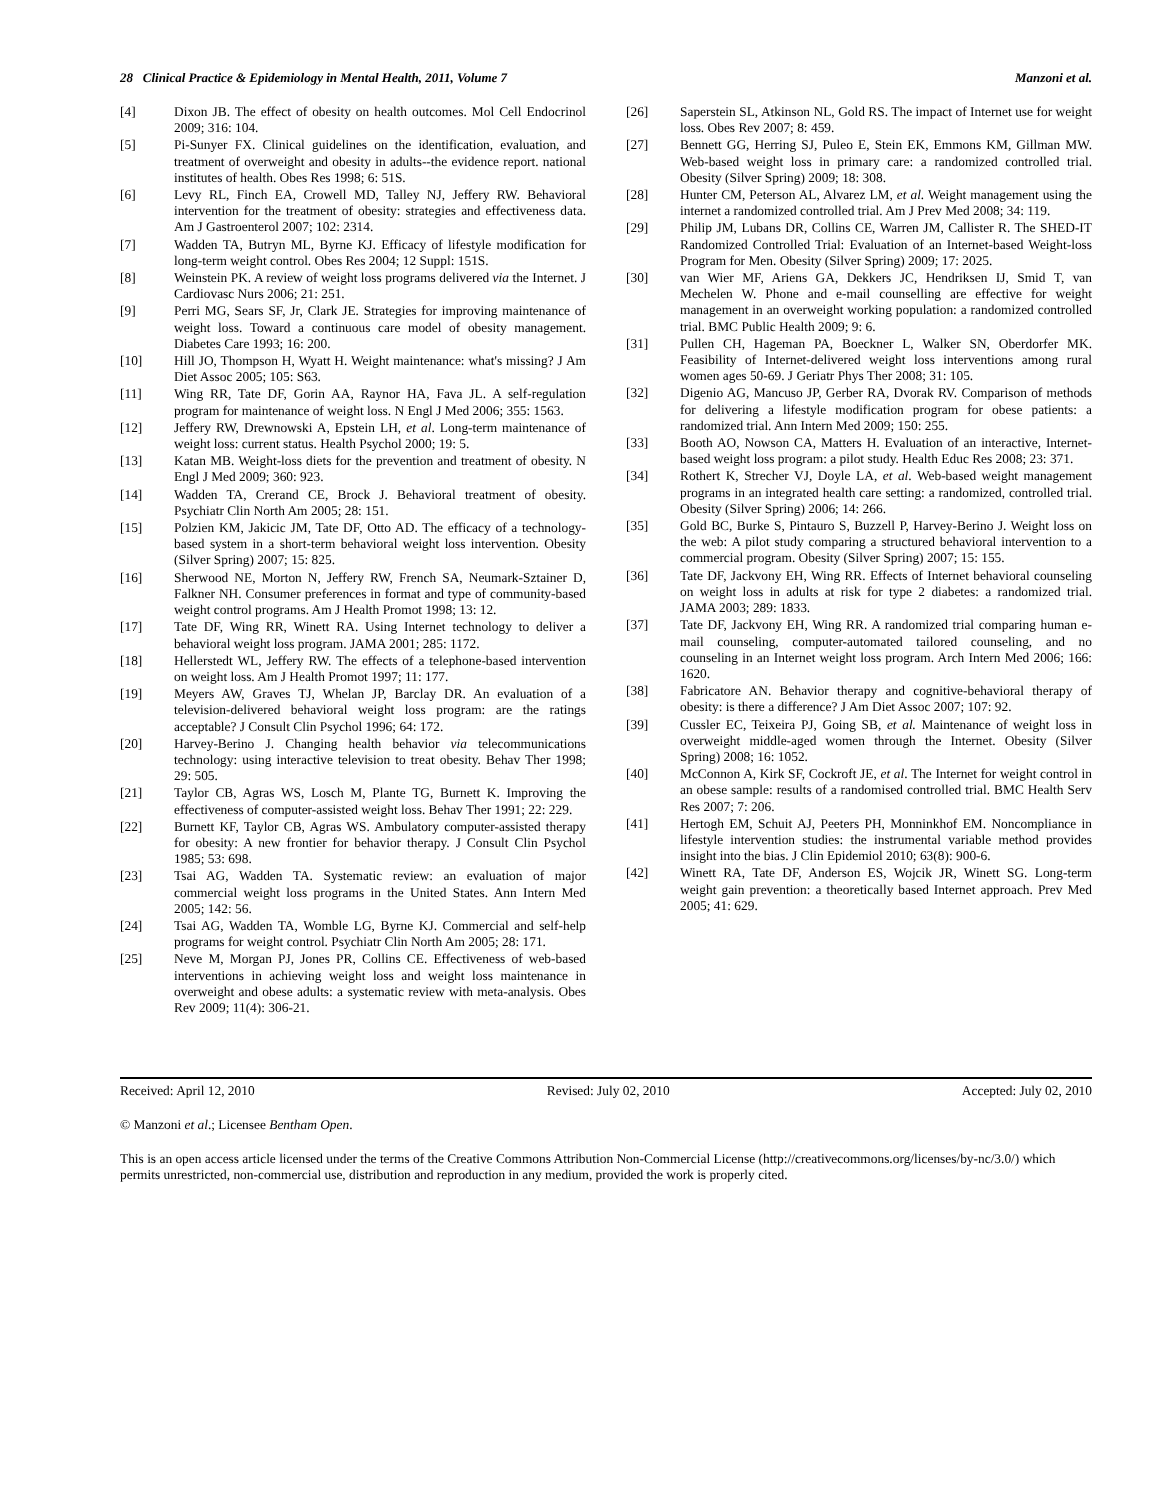28 Clinical Practice & Epidemiology in Mental Health, 2011, Volume 7 Manzoni et al.
[4] Dixon JB. The effect of obesity on health outcomes. Mol Cell Endocrinol 2009; 316: 104.
[5] Pi-Sunyer FX. Clinical guidelines on the identification, evaluation, and treatment of overweight and obesity in adults--the evidence report. national institutes of health. Obes Res 1998; 6: 51S.
[6] Levy RL, Finch EA, Crowell MD, Talley NJ, Jeffery RW. Behavioral intervention for the treatment of obesity: strategies and effectiveness data. Am J Gastroenterol 2007; 102: 2314.
[7] Wadden TA, Butryn ML, Byrne KJ. Efficacy of lifestyle modification for long-term weight control. Obes Res 2004; 12 Suppl: 151S.
[8] Weinstein PK. A review of weight loss programs delivered via the Internet. J Cardiovasc Nurs 2006; 21: 251.
[9] Perri MG, Sears SF, Jr, Clark JE. Strategies for improving maintenance of weight loss. Toward a continuous care model of obesity management. Diabetes Care 1993; 16: 200.
[10] Hill JO, Thompson H, Wyatt H. Weight maintenance: what's missing? J Am Diet Assoc 2005; 105: S63.
[11] Wing RR, Tate DF, Gorin AA, Raynor HA, Fava JL. A self-regulation program for maintenance of weight loss. N Engl J Med 2006; 355: 1563.
[12] Jeffery RW, Drewnowski A, Epstein LH, et al. Long-term maintenance of weight loss: current status. Health Psychol 2000; 19: 5.
[13] Katan MB. Weight-loss diets for the prevention and treatment of obesity. N Engl J Med 2009; 360: 923.
[14] Wadden TA, Crerand CE, Brock J. Behavioral treatment of obesity. Psychiatr Clin North Am 2005; 28: 151.
[15] Polzien KM, Jakicic JM, Tate DF, Otto AD. The efficacy of a technology-based system in a short-term behavioral weight loss intervention. Obesity (Silver Spring) 2007; 15: 825.
[16] Sherwood NE, Morton N, Jeffery RW, French SA, Neumark-Sztainer D, Falkner NH. Consumer preferences in format and type of community-based weight control programs. Am J Health Promot 1998; 13: 12.
[17] Tate DF, Wing RR, Winett RA. Using Internet technology to deliver a behavioral weight loss program. JAMA 2001; 285: 1172.
[18] Hellerstedt WL, Jeffery RW. The effects of a telephone-based intervention on weight loss. Am J Health Promot 1997; 11: 177.
[19] Meyers AW, Graves TJ, Whelan JP, Barclay DR. An evaluation of a television-delivered behavioral weight loss program: are the ratings acceptable? J Consult Clin Psychol 1996; 64: 172.
[20] Harvey-Berino J. Changing health behavior via telecommunications technology: using interactive television to treat obesity. Behav Ther 1998; 29: 505.
[21] Taylor CB, Agras WS, Losch M, Plante TG, Burnett K. Improving the effectiveness of computer-assisted weight loss. Behav Ther 1991; 22: 229.
[22] Burnett KF, Taylor CB, Agras WS. Ambulatory computer-assisted therapy for obesity: A new frontier for behavior therapy. J Consult Clin Psychol 1985; 53: 698.
[23] Tsai AG, Wadden TA. Systematic review: an evaluation of major commercial weight loss programs in the United States. Ann Intern Med 2005; 142: 56.
[24] Tsai AG, Wadden TA, Womble LG, Byrne KJ. Commercial and self-help programs for weight control. Psychiatr Clin North Am 2005; 28: 171.
[25] Neve M, Morgan PJ, Jones PR, Collins CE. Effectiveness of web-based interventions in achieving weight loss and weight loss maintenance in overweight and obese adults: a systematic review with meta-analysis. Obes Rev 2009; 11(4): 306-21.
[26] Saperstein SL, Atkinson NL, Gold RS. The impact of Internet use for weight loss. Obes Rev 2007; 8: 459.
[27] Bennett GG, Herring SJ, Puleo E, Stein EK, Emmons KM, Gillman MW. Web-based weight loss in primary care: a randomized controlled trial. Obesity (Silver Spring) 2009; 18: 308.
[28] Hunter CM, Peterson AL, Alvarez LM, et al. Weight management using the internet a randomized controlled trial. Am J Prev Med 2008; 34: 119.
[29] Philip JM, Lubans DR, Collins CE, Warren JM, Callister R. The SHED-IT Randomized Controlled Trial: Evaluation of an Internet-based Weight-loss Program for Men. Obesity (Silver Spring) 2009; 17: 2025.
[30] van Wier MF, Ariens GA, Dekkers JC, Hendriksen IJ, Smid T, van Mechelen W. Phone and e-mail counselling are effective for weight management in an overweight working population: a randomized controlled trial. BMC Public Health 2009; 9: 6.
[31] Pullen CH, Hageman PA, Boeckner L, Walker SN, Oberdorfer MK. Feasibility of Internet-delivered weight loss interventions among rural women ages 50-69. J Geriatr Phys Ther 2008; 31: 105.
[32] Digenio AG, Mancuso JP, Gerber RA, Dvorak RV. Comparison of methods for delivering a lifestyle modification program for obese patients: a randomized trial. Ann Intern Med 2009; 150: 255.
[33] Booth AO, Nowson CA, Matters H. Evaluation of an interactive, Internet-based weight loss program: a pilot study. Health Educ Res 2008; 23: 371.
[34] Rothert K, Strecher VJ, Doyle LA, et al. Web-based weight management programs in an integrated health care setting: a randomized, controlled trial. Obesity (Silver Spring) 2006; 14: 266.
[35] Gold BC, Burke S, Pintauro S, Buzzell P, Harvey-Berino J. Weight loss on the web: A pilot study comparing a structured behavioral intervention to a commercial program. Obesity (Silver Spring) 2007; 15: 155.
[36] Tate DF, Jackvony EH, Wing RR. Effects of Internet behavioral counseling on weight loss in adults at risk for type 2 diabetes: a randomized trial. JAMA 2003; 289: 1833.
[37] Tate DF, Jackvony EH, Wing RR. A randomized trial comparing human e-mail counseling, computer-automated tailored counseling, and no counseling in an Internet weight loss program. Arch Intern Med 2006; 166: 1620.
[38] Fabricatore AN. Behavior therapy and cognitive-behavioral therapy of obesity: is there a difference? J Am Diet Assoc 2007; 107: 92.
[39] Cussler EC, Teixeira PJ, Going SB, et al. Maintenance of weight loss in overweight middle-aged women through the Internet. Obesity (Silver Spring) 2008; 16: 1052.
[40] McConnon A, Kirk SF, Cockroft JE, et al. The Internet for weight control in an obese sample: results of a randomised controlled trial. BMC Health Serv Res 2007; 7: 206.
[41] Hertogh EM, Schuit AJ, Peeters PH, Monninkhof EM. Noncompliance in lifestyle intervention studies: the instrumental variable method provides insight into the bias. J Clin Epidemiol 2010; 63(8): 900-6.
[42] Winett RA, Tate DF, Anderson ES, Wojcik JR, Winett SG. Long-term weight gain prevention: a theoretically based Internet approach. Prev Med 2005; 41: 629.
Received: April 12, 2010 Revised: July 02, 2010 Accepted: July 02, 2010
© Manzoni et al.; Licensee Bentham Open.
This is an open access article licensed under the terms of the Creative Commons Attribution Non-Commercial License (http://creativecommons.org/licenses/by-nc/3.0/) which permits unrestricted, non-commercial use, distribution and reproduction in any medium, provided the work is properly cited.